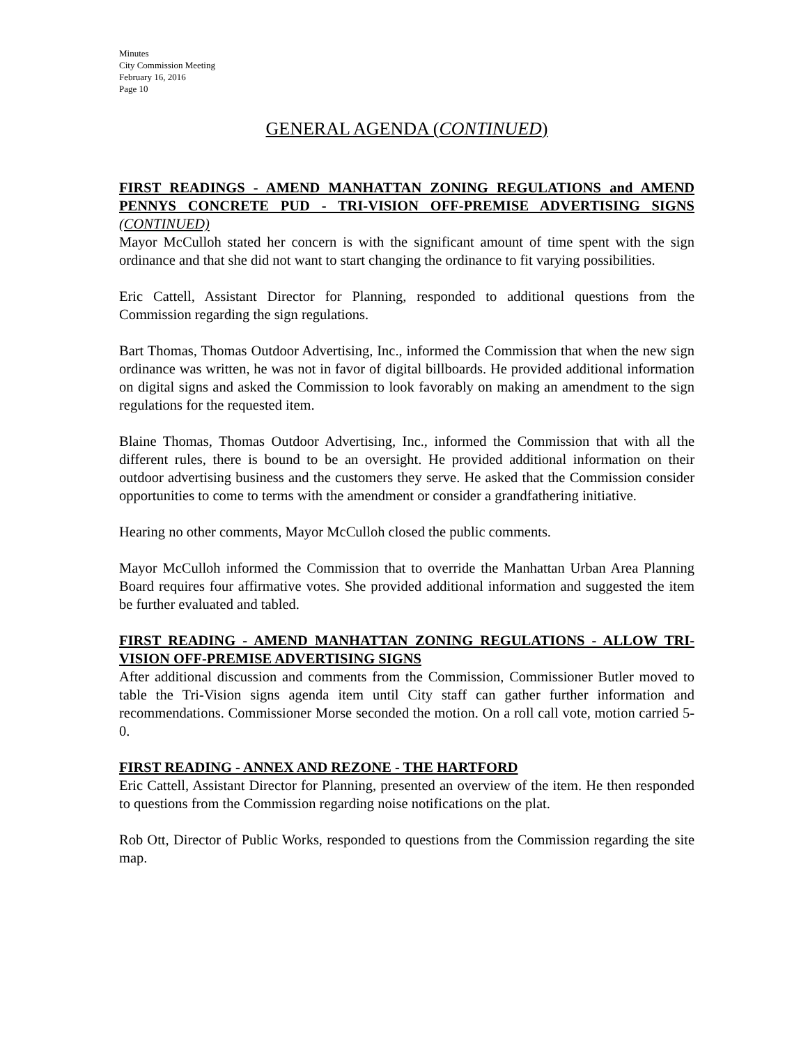Minutes
City Commission Meeting
February 16, 2016
Page 10
GENERAL AGENDA (CONTINUED)
FIRST READINGS - AMEND MANHATTAN ZONING REGULATIONS and AMEND PENNYS CONCRETE PUD - TRI-VISION OFF-PREMISE ADVERTISING SIGNS (CONTINUED)
Mayor McCulloh stated her concern is with the significant amount of time spent with the sign ordinance and that she did not want to start changing the ordinance to fit varying possibilities.
Eric Cattell, Assistant Director for Planning, responded to additional questions from the Commission regarding the sign regulations.
Bart Thomas, Thomas Outdoor Advertising, Inc., informed the Commission that when the new sign ordinance was written, he was not in favor of digital billboards. He provided additional information on digital signs and asked the Commission to look favorably on making an amendment to the sign regulations for the requested item.
Blaine Thomas, Thomas Outdoor Advertising, Inc., informed the Commission that with all the different rules, there is bound to be an oversight. He provided additional information on their outdoor advertising business and the customers they serve. He asked that the Commission consider opportunities to come to terms with the amendment or consider a grandfathering initiative.
Hearing no other comments, Mayor McCulloh closed the public comments.
Mayor McCulloh informed the Commission that to override the Manhattan Urban Area Planning Board requires four affirmative votes. She provided additional information and suggested the item be further evaluated and tabled.
FIRST READING - AMEND MANHATTAN ZONING REGULATIONS - ALLOW TRI-VISION OFF-PREMISE ADVERTISING SIGNS
After additional discussion and comments from the Commission, Commissioner Butler moved to table the Tri-Vision signs agenda item until City staff can gather further information and recommendations. Commissioner Morse seconded the motion. On a roll call vote, motion carried 5-0.
FIRST READING - ANNEX AND REZONE - THE HARTFORD
Eric Cattell, Assistant Director for Planning, presented an overview of the item. He then responded to questions from the Commission regarding noise notifications on the plat.
Rob Ott, Director of Public Works, responded to questions from the Commission regarding the site map.